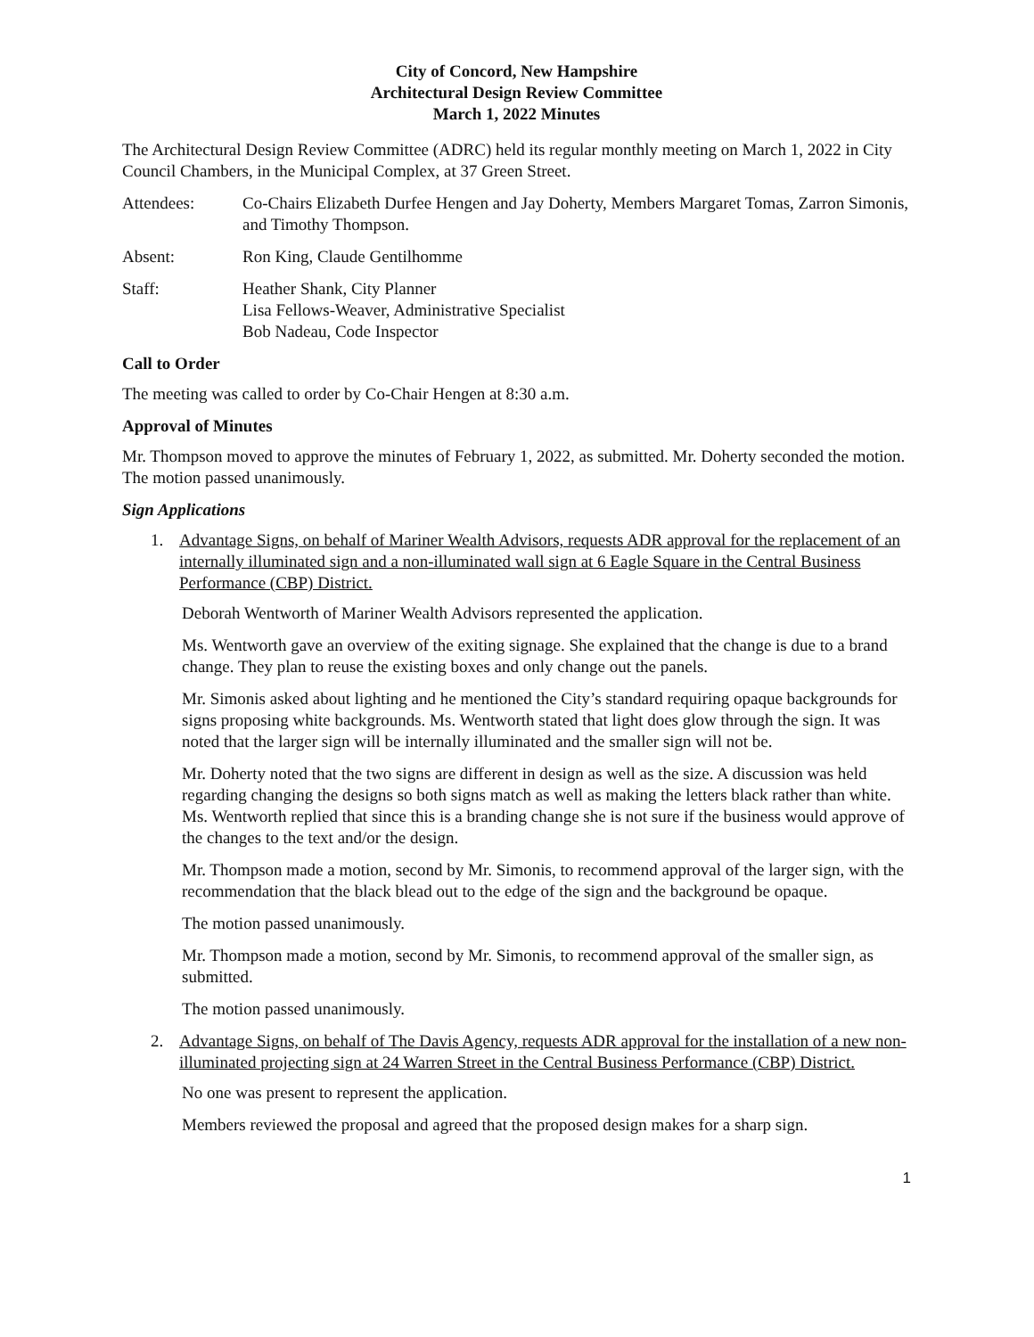City of Concord, New Hampshire
Architectural Design Review Committee
March 1, 2022 Minutes
The Architectural Design Review Committee (ADRC) held its regular monthly meeting on March 1, 2022 in City Council Chambers, in the Municipal Complex, at 37 Green Street.
Attendees: Co-Chairs Elizabeth Durfee Hengen and Jay Doherty, Members Margaret Tomas, Zarron Simonis, and Timothy Thompson.
Absent: Ron King, Claude Gentilhomme
Staff: Heather Shank, City Planner
Lisa Fellows-Weaver, Administrative Specialist
Bob Nadeau, Code Inspector
Call to Order
The meeting was called to order by Co-Chair Hengen at 8:30 a.m.
Approval of Minutes
Mr. Thompson moved to approve the minutes of February 1, 2022, as submitted. Mr. Doherty seconded the motion. The motion passed unanimously.
Sign Applications
1. Advantage Signs, on behalf of Mariner Wealth Advisors, requests ADR approval for the replacement of an internally illuminated sign and a non-illuminated wall sign at 6 Eagle Square in the Central Business Performance (CBP) District.
Deborah Wentworth of Mariner Wealth Advisors represented the application.
Ms. Wentworth gave an overview of the exiting signage. She explained that the change is due to a brand change. They plan to reuse the existing boxes and only change out the panels.
Mr. Simonis asked about lighting and he mentioned the City’s standard requiring opaque backgrounds for signs proposing white backgrounds. Ms. Wentworth stated that light does glow through the sign. It was noted that the larger sign will be internally illuminated and the smaller sign will not be.
Mr. Doherty noted that the two signs are different in design as well as the size. A discussion was held regarding changing the designs so both signs match as well as making the letters black rather than white. Ms. Wentworth replied that since this is a branding change she is not sure if the business would approve of the changes to the text and/or the design.
Mr. Thompson made a motion, second by Mr. Simonis, to recommend approval of the larger sign, with the recommendation that the black blead out to the edge of the sign and the background be opaque.
The motion passed unanimously.
Mr. Thompson made a motion, second by Mr. Simonis, to recommend approval of the smaller sign, as submitted.
The motion passed unanimously.
2. Advantage Signs, on behalf of The Davis Agency, requests ADR approval for the installation of a new non-illuminated projecting sign at 24 Warren Street in the Central Business Performance (CBP) District.
No one was present to represent the application.
Members reviewed the proposal and agreed that the proposed design makes for a sharp sign.
1